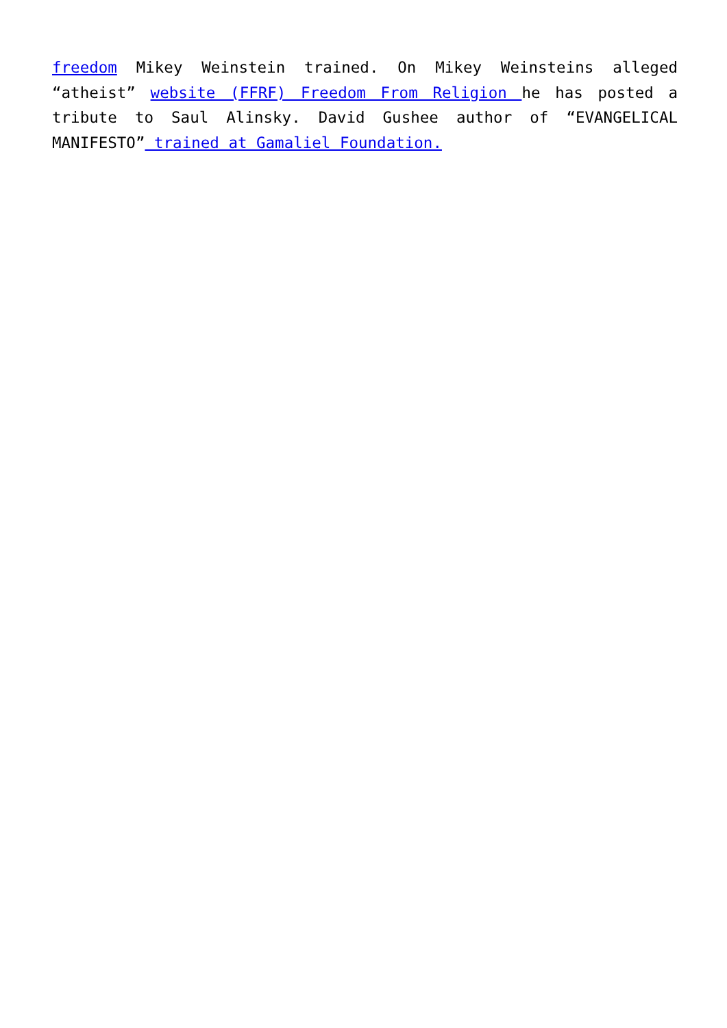freedom Mikey Weinstein trained. On Mikey Weinsteins alleged “atheist” website (FFRF) Freedom From Religion he has posted a tribute to Saul Alinsky. David Gushee author of “EVANGELICAL MANIFESTO” trained at Gamaliel Foundation.